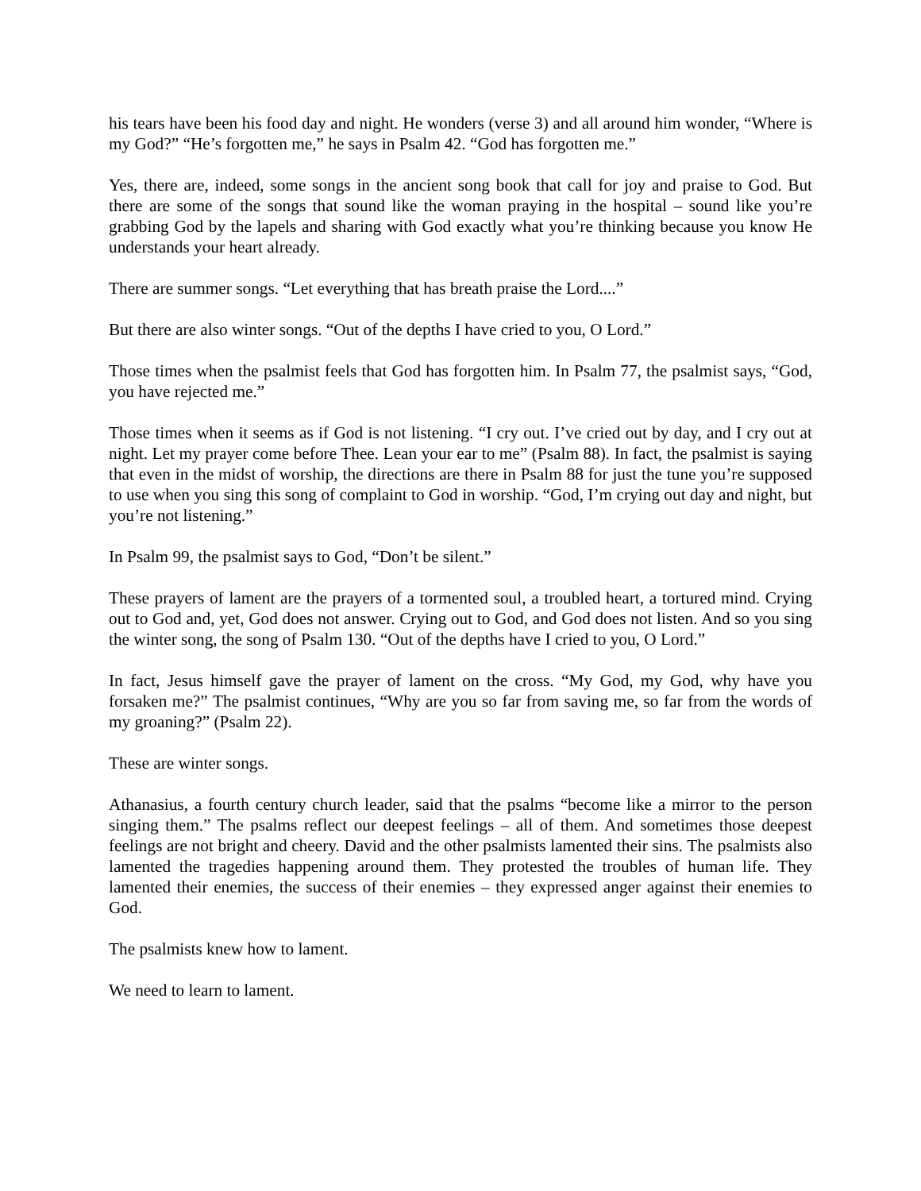his tears have been his food day and night. He wonders (verse 3) and all around him wonder, “Where is my God?” “He’s forgotten me,” he says in Psalm 42. “God has forgotten me.”
Yes, there are, indeed, some songs in the ancient song book that call for joy and praise to God. But there are some of the songs that sound like the woman praying in the hospital – sound like you’re grabbing God by the lapels and sharing with God exactly what you’re thinking because you know He understands your heart already.
There are summer songs. “Let everything that has breath praise the Lord....”
But there are also winter songs. “Out of the depths I have cried to you, O Lord.”
Those times when the psalmist feels that God has forgotten him. In Psalm 77, the psalmist says, “God, you have rejected me.”
Those times when it seems as if God is not listening. “I cry out. I’ve cried out by day, and I cry out at night. Let my prayer come before Thee. Lean your ear to me” (Psalm 88). In fact, the psalmist is saying that even in the midst of worship, the directions are there in Psalm 88 for just the tune you’re supposed to use when you sing this song of complaint to God in worship. “God, I’m crying out day and night, but you’re not listening.”
In Psalm 99, the psalmist says to God, “Don’t be silent.”
These prayers of lament are the prayers of a tormented soul, a troubled heart, a tortured mind. Crying out to God and, yet, God does not answer. Crying out to God, and God does not listen. And so you sing the winter song, the song of Psalm 130. “Out of the depths have I cried to you, O Lord.”
In fact, Jesus himself gave the prayer of lament on the cross. “My God, my God, why have you forsaken me?” The psalmist continues, “Why are you so far from saving me, so far from the words of my groaning?” (Psalm 22).
These are winter songs.
Athanasius, a fourth century church leader, said that the psalms “become like a mirror to the person singing them.” The psalms reflect our deepest feelings – all of them. And sometimes those deepest feelings are not bright and cheery. David and the other psalmists lamented their sins. The psalmists also lamented the tragedies happening around them. They protested the troubles of human life. They lamented their enemies, the success of their enemies – they expressed anger against their enemies to God.
The psalmists knew how to lament.
We need to learn to lament.